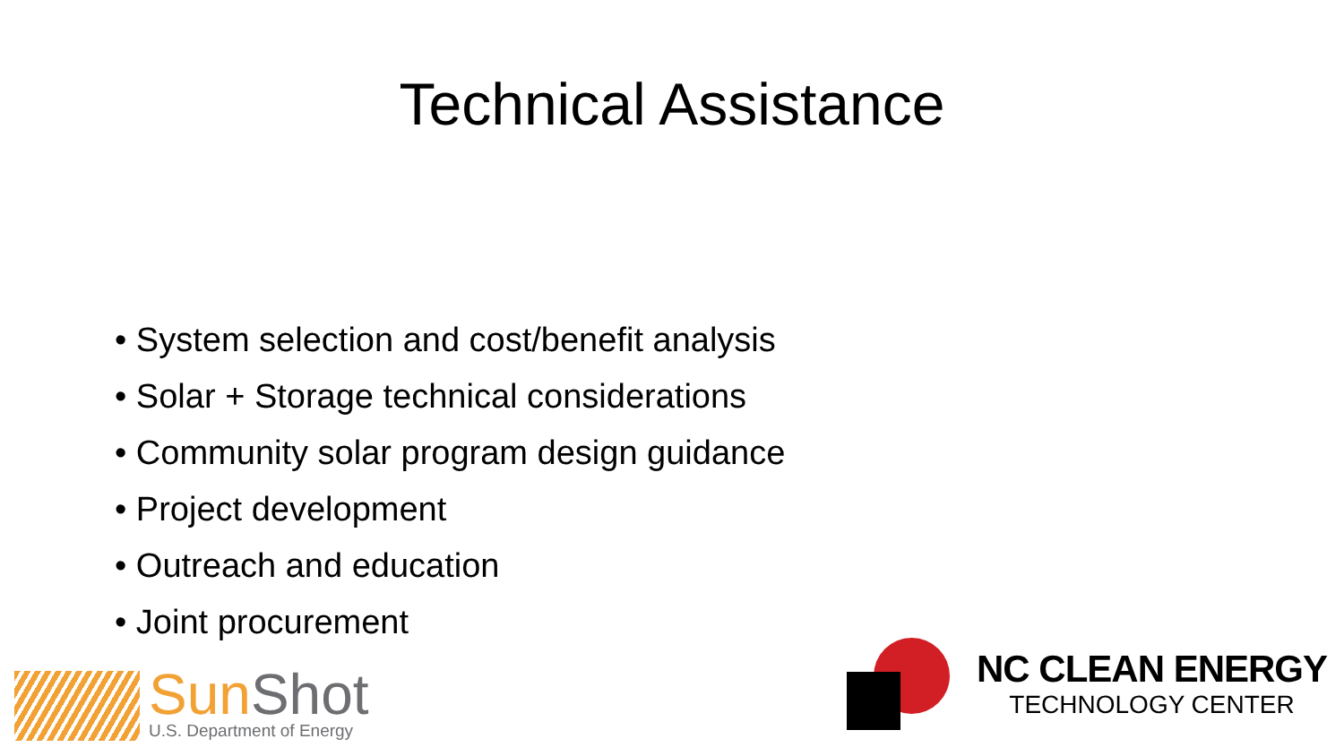Technical Assistance
• System selection and cost/benefit analysis
• Solar + Storage technical considerations
• Community solar program design guidance
• Project development
• Outreach and education
• Joint procurement
SunShot
U.S. Department of Energy
NC CLEAN ENERGY
TECHNOLOGY CENTER